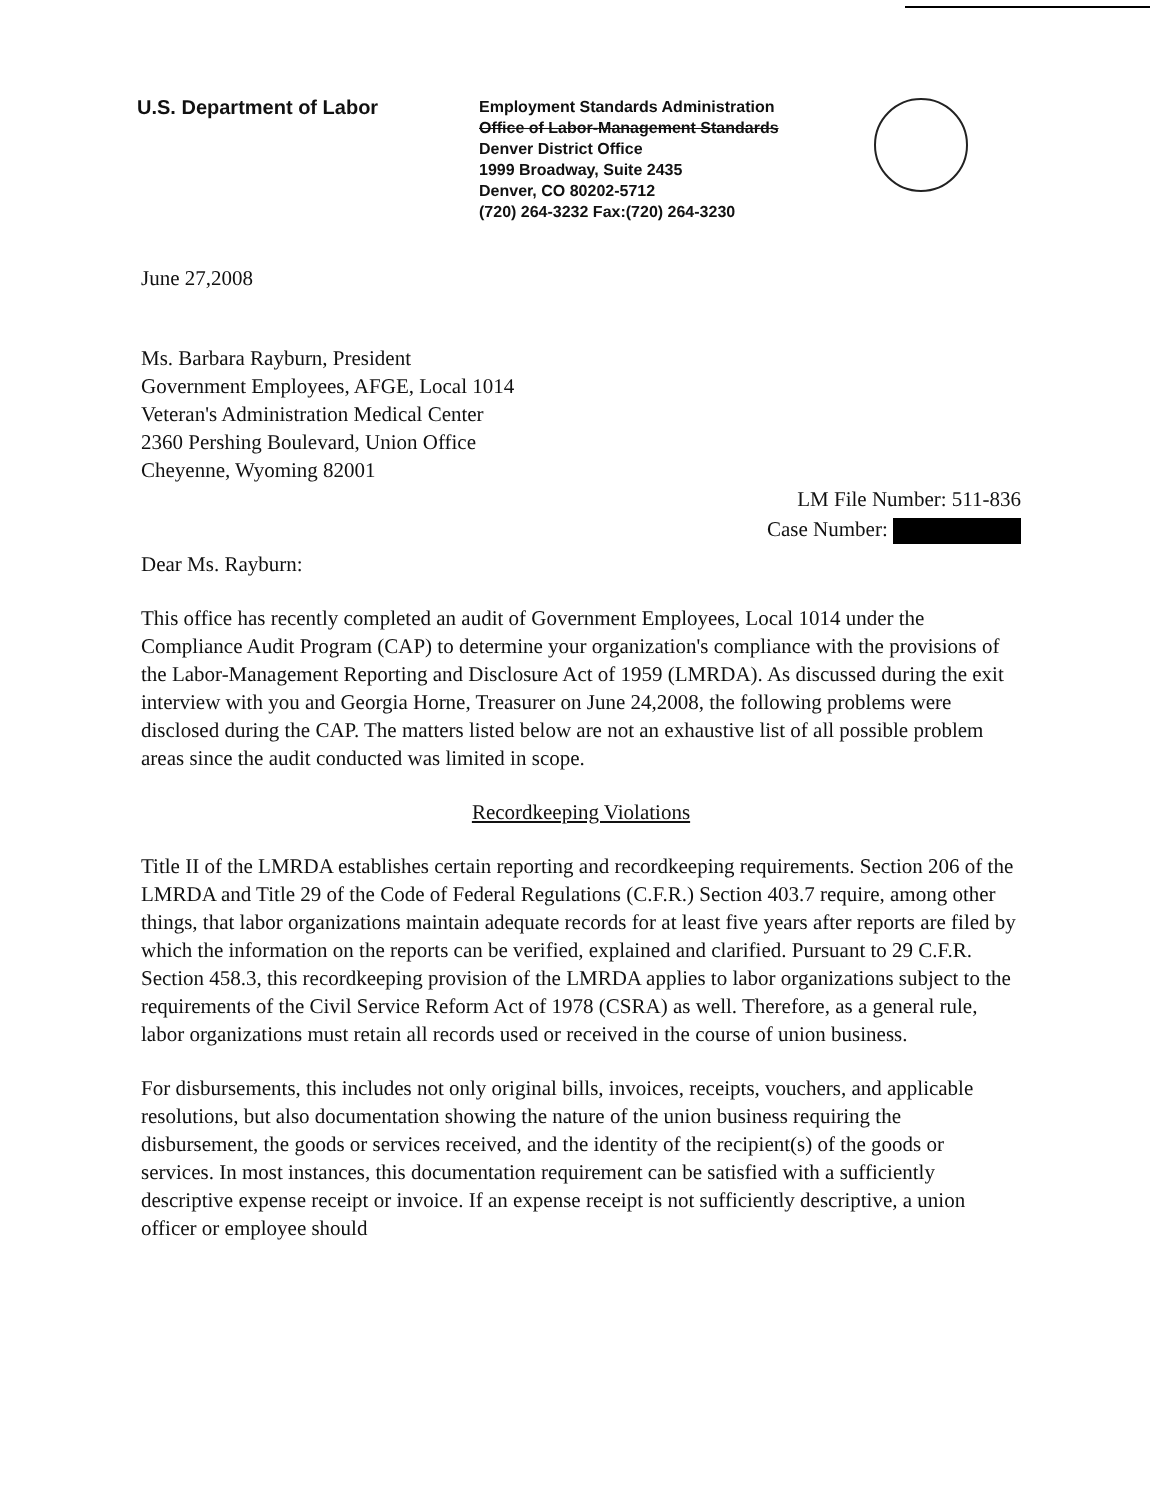U.S. Department of Labor
Employment Standards Administration
Office of Labor-Management Standards
Denver District Office
1999 Broadway, Suite 2435
Denver, CO 80202-5712
(720) 264-3232 Fax:(720) 264-3230
June 27,2008
Ms. Barbara Rayburn, President
Government Employees, AFGE, Local 1014
Veteran's Administration Medical Center
2360 Pershing Boulevard, Union Office
Cheyenne, Wyoming 82001
LM File Number: 511-836
Case Number:
Dear Ms. Rayburn:
This office has recently completed an audit of Government Employees, Local 1014 under the Compliance Audit Program (CAP) to determine your organization's compliance with the provisions of the Labor-Management Reporting and Disclosure Act of 1959 (LMRDA). As discussed during the exit interview with you and Georgia Horne, Treasurer on June 24,2008, the following problems were disclosed during the CAP. The matters listed below are not an exhaustive list of all possible problem areas since the audit conducted was limited in scope.
Recordkeeping Violations
Title II of the LMRDA establishes certain reporting and recordkeeping requirements. Section 206 of the LMRDA and Title 29 of the Code of Federal Regulations (C.F.R.) Section 403.7 require, among other things, that labor organizations maintain adequate records for at least five years after reports are filed by which the information on the reports can be verified, explained and clarified. Pursuant to 29 C.F.R. Section 458.3, this recordkeeping provision of the LMRDA applies to labor organizations subject to the requirements of the Civil Service Reform Act of 1978 (CSRA) as well. Therefore, as a general rule, labor organizations must retain all records used or received in the course of union business.
For disbursements, this includes not only original bills, invoices, receipts, vouchers, and applicable resolutions, but also documentation showing the nature of the union business requiring the disbursement, the goods or services received, and the identity of the recipient(s) of the goods or services. In most instances, this documentation requirement can be satisfied with a sufficiently descriptive expense receipt or invoice. If an expense receipt is not sufficiently descriptive, a union officer or employee should